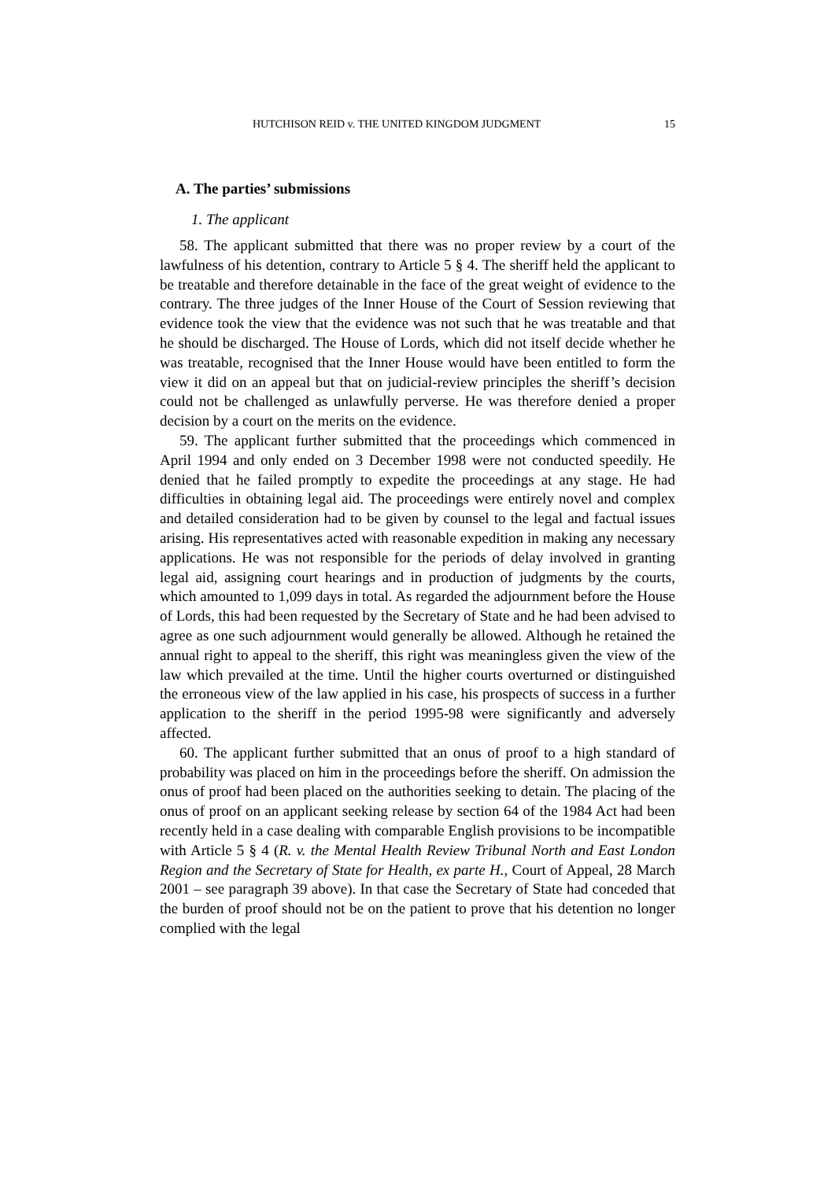HUTCHISON REID v. THE UNITED KINGDOM JUDGMENT 15
A. The parties’ submissions
1. The applicant
58. The applicant submitted that there was no proper review by a court of the lawfulness of his detention, contrary to Article 5 § 4. The sheriff held the applicant to be treatable and therefore detainable in the face of the great weight of evidence to the contrary. The three judges of the Inner House of the Court of Session reviewing that evidence took the view that the evidence was not such that he was treatable and that he should be discharged. The House of Lords, which did not itself decide whether he was treatable, recognised that the Inner House would have been entitled to form the view it did on an appeal but that on judicial-review principles the sheriff’s decision could not be challenged as unlawfully perverse. He was therefore denied a proper decision by a court on the merits on the evidence.
59. The applicant further submitted that the proceedings which commenced in April 1994 and only ended on 3 December 1998 were not conducted speedily. He denied that he failed promptly to expedite the proceedings at any stage. He had difficulties in obtaining legal aid. The proceedings were entirely novel and complex and detailed consideration had to be given by counsel to the legal and factual issues arising. His representatives acted with reasonable expedition in making any necessary applications. He was not responsible for the periods of delay involved in granting legal aid, assigning court hearings and in production of judgments by the courts, which amounted to 1,099 days in total. As regarded the adjournment before the House of Lords, this had been requested by the Secretary of State and he had been advised to agree as one such adjournment would generally be allowed. Although he retained the annual right to appeal to the sheriff, this right was meaningless given the view of the law which prevailed at the time. Until the higher courts overturned or distinguished the erroneous view of the law applied in his case, his prospects of success in a further application to the sheriff in the period 1995-98 were significantly and adversely affected.
60. The applicant further submitted that an onus of proof to a high standard of probability was placed on him in the proceedings before the sheriff. On admission the onus of proof had been placed on the authorities seeking to detain. The placing of the onus of proof on an applicant seeking release by section 64 of the 1984 Act had been recently held in a case dealing with comparable English provisions to be incompatible with Article 5 § 4 (R. v. the Mental Health Review Tribunal North and East London Region and the Secretary of State for Health, ex parte H., Court of Appeal, 28 March 2001 – see paragraph 39 above). In that case the Secretary of State had conceded that the burden of proof should not be on the patient to prove that his detention no longer complied with the legal